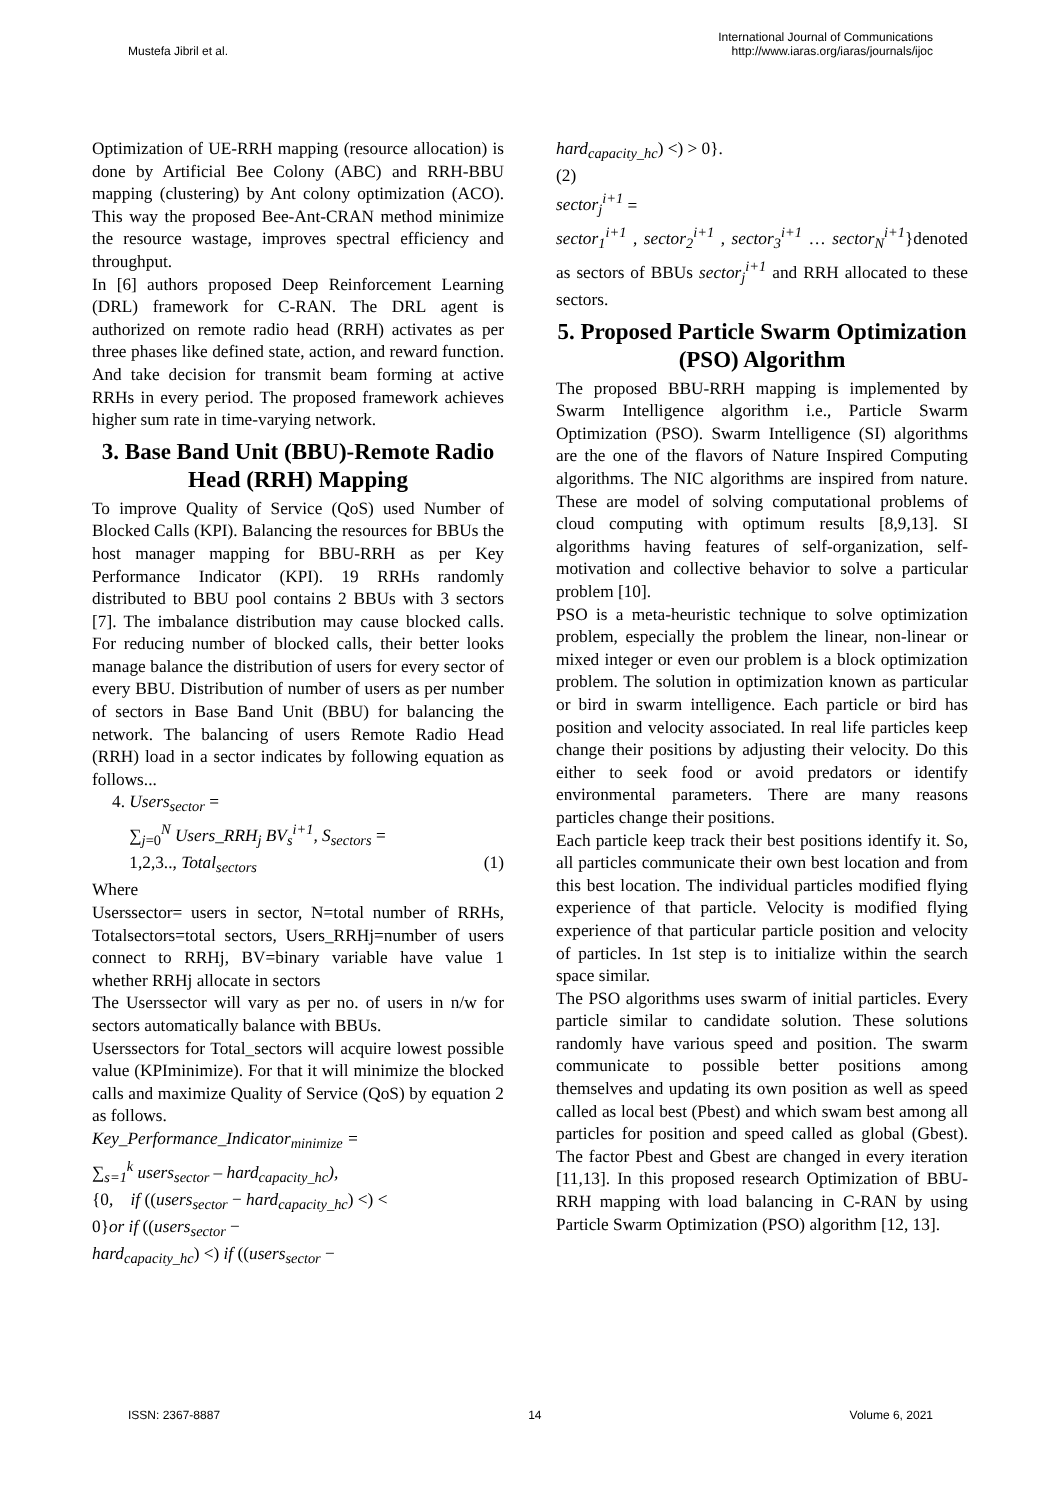Mustefa Jibril et al.
International Journal of Communications
http://www.iaras.org/iaras/journals/ijoc
Optimization of UE-RRH mapping (resource allocation) is done by Artificial Bee Colony (ABC) and RRH-BBU mapping (clustering) by Ant colony optimization (ACO). This way the proposed Bee-Ant-CRAN method minimize the resource wastage, improves spectral efficiency and throughput.
In [6] authors proposed Deep Reinforcement Learning (DRL) framework for C-RAN. The DRL agent is authorized on remote radio head (RRH) activates as per three phases like defined state, action, and reward function. And take decision for transmit beam forming at active RRHs in every period. The proposed framework achieves higher sum rate in time-varying network.
3. Base Band Unit (BBU)-Remote Radio Head (RRH) Mapping
To improve Quality of Service (QoS) used Number of Blocked Calls (KPI). Balancing the resources for BBUs the host manager mapping for BBU-RRH as per Key Performance Indicator (KPI). 19 RRHs randomly distributed to BBU pool contains 2 BBUs with 3 sectors [7]. The imbalance distribution may cause blocked calls. For reducing number of blocked calls, their better looks manage balance the distribution of users for every sector of every BBU. Distribution of number of users as per number of sectors in Base Band Unit (BBU) for balancing the network. The balancing of users Remote Radio Head (RRH) load in a sector indicates by following equation as follows...
4. Users<sub>sector</sub> =
∑<sub>j=0</sub><sup>N</sup> Users_RRH<sub>j</sub> BV<sub>s</sub><sup>i+1</sup>, S<sub>sectors</sub> =
1,2,3.., Total<sub>sectors</sub> (1)
Where
Userssector= users in sector, N=total number of RRHs, Totalsectors=total sectors, Users_RRHj=number of users connect to RRHj, BV=binary variable have value 1 whether RRHj allocate in sectors
The Userssector will vary as per no. of users in n/w for sectors automatically balance with BBUs.
Userssectors for Total_sectors will acquire lowest possible value (KPIminimize). For that it will minimize the blocked calls and maximize Quality of Service (QoS) by equation 2 as follows.
Key_Performance_Indicator<sub>minimize</sub> =
∑<sub>s=1</sub><sup>k</sup> users<sub>sector</sub> – hard<sub>capacity_hc</sub>),
{0, if ((users<sub>sector</sub> − hard<sub>capacity_hc</sub>) <) <
0}or if ((users<sub>sector</sub> −
hard<sub>capacity_hc</sub>) <) if ((users<sub>sector</sub> −
hard<sub>capacity_hc</sub>) <) > 0}.
(2)
sector<sub>j</sub><sup>i+1</sup> =
sector<sub>1</sub><sup>i+1</sup> , sector<sub>2</sub><sup>i+1</sup> , sector<sub>3</sub><sup>i+1</sup> … sector<sub>N</sub><sup>i+1</sup>}denoted as sectors of BBUs sector<sub>j</sub><sup>i+1</sup> and RRH allocated to these sectors.
5. Proposed Particle Swarm Optimization (PSO) Algorithm
The proposed BBU-RRH mapping is implemented by Swarm Intelligence algorithm i.e., Particle Swarm Optimization (PSO). Swarm Intelligence (SI) algorithms are the one of the flavors of Nature Inspired Computing algorithms. The NIC algorithms are inspired from nature. These are model of solving computational problems of cloud computing with optimum results [8,9,13]. SI algorithms having features of self-organization, self-motivation and collective behavior to solve a particular problem [10].
PSO is a meta-heuristic technique to solve optimization problem, especially the problem the linear, non-linear or mixed integer or even our problem is a block optimization problem. The solution in optimization known as particular or bird in swarm intelligence. Each particle or bird has position and velocity associated. In real life particles keep change their positions by adjusting their velocity. Do this either to seek food or avoid predators or identify environmental parameters. There are many reasons particles change their positions.
Each particle keep track their best positions identify it. So, all particles communicate their own best location and from this best location. The individual particles modified flying experience of that particle. Velocity is modified flying experience of that particular particle position and velocity of particles. In 1st step is to initialize within the search space similar.
The PSO algorithms uses swarm of initial particles. Every particle similar to candidate solution. These solutions randomly have various speed and position. The swarm communicate to possible better positions among themselves and updating its own position as well as speed called as local best (Pbest) and which swam best among all particles for position and speed called as global (Gbest). The factor Pbest and Gbest are changed in every iteration [11,13]. In this proposed research Optimization of BBU-RRH mapping with load balancing in C-RAN by using Particle Swarm Optimization (PSO) algorithm [12, 13].
ISSN: 2367-8887 14 Volume 6, 2021